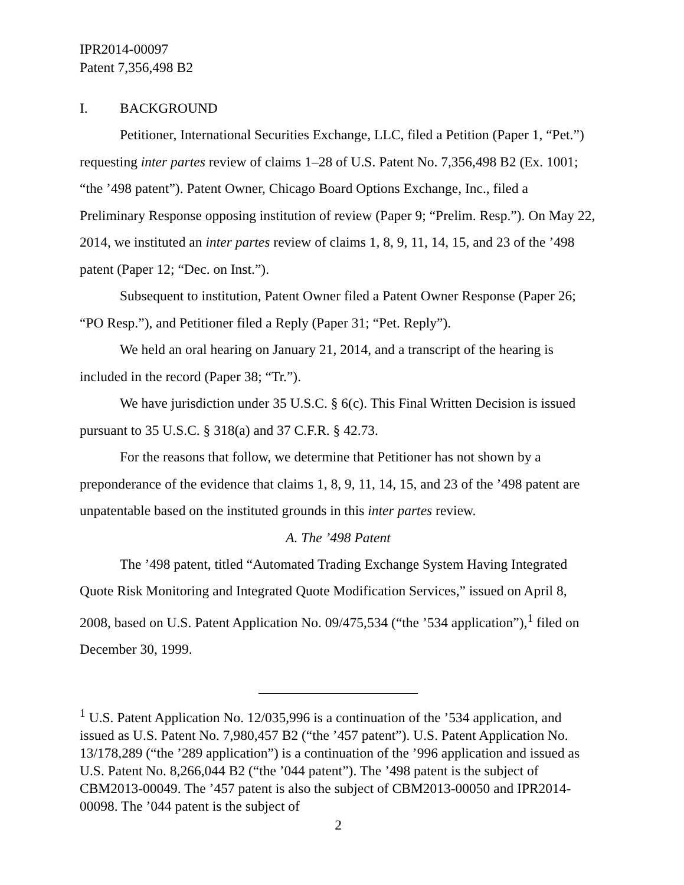IPR2014-00097
Patent 7,356,498 B2
I. BACKGROUND
Petitioner, International Securities Exchange, LLC, filed a Petition (Paper 1, “Pet.”) requesting inter partes review of claims 1–28 of U.S. Patent No. 7,356,498 B2 (Ex. 1001; “the ’498 patent”). Patent Owner, Chicago Board Options Exchange, Inc., filed a Preliminary Response opposing institution of review (Paper 9; “Prelim. Resp.”). On May 22, 2014, we instituted an inter partes review of claims 1, 8, 9, 11, 14, 15, and 23 of the ’498 patent (Paper 12; “Dec. on Inst.”).
Subsequent to institution, Patent Owner filed a Patent Owner Response (Paper 26; “PO Resp.”), and Petitioner filed a Reply (Paper 31; “Pet. Reply”).
We held an oral hearing on January 21, 2014, and a transcript of the hearing is included in the record (Paper 38; “Tr.”).
We have jurisdiction under 35 U.S.C. § 6(c). This Final Written Decision is issued pursuant to 35 U.S.C. § 318(a) and 37 C.F.R. § 42.73.
For the reasons that follow, we determine that Petitioner has not shown by a preponderance of the evidence that claims 1, 8, 9, 11, 14, 15, and 23 of the ’498 patent are unpatentable based on the instituted grounds in this inter partes review.
A. The ’498 Patent
The ’498 patent, titled “Automated Trading Exchange System Having Integrated Quote Risk Monitoring and Integrated Quote Modification Services,” issued on April 8, 2008, based on U.S. Patent Application No. 09/475,534 (“the ’534 application”),<sup>1</sup> filed on December 30, 1999.
<sup>1</sup> U.S. Patent Application No. 12/035,996 is a continuation of the ’534 application, and issued as U.S. Patent No. 7,980,457 B2 (“the ’457 patent”). U.S. Patent Application No. 13/178,289 (“the ’289 application”) is a continuation of the ’996 application and issued as U.S. Patent No. 8,266,044 B2 (“the ’044 patent”). The ’498 patent is the subject of CBM2013-00049. The ’457 patent is also the subject of CBM2013-00050 and IPR2014-00098. The ’044 patent is the subject of
2